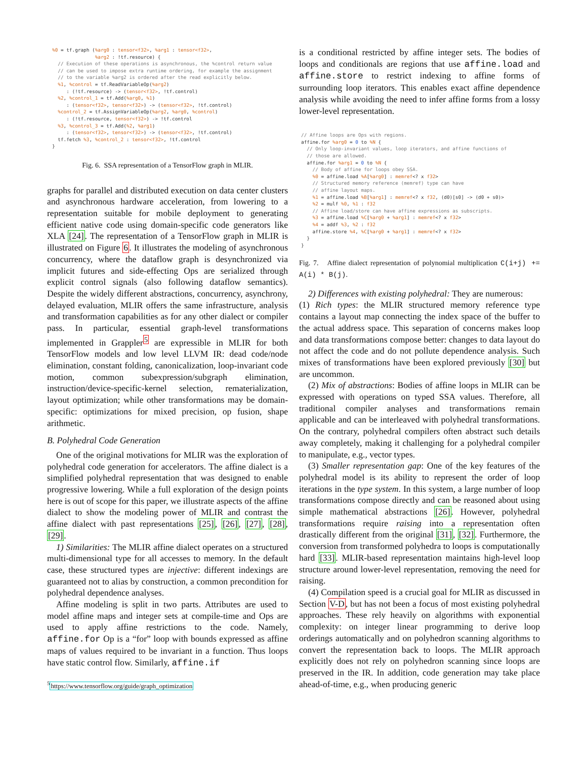%0 = tf.graph (%arg0 : tensor<f32>, %arg1 : tensor<f32>,
               %arg2 : !tf.resource) {
  // Execution of these operations is asynchronous, the %control return value
  // can be used to impose extra runtime ordering, for example the assignment
  // to the variable %arg2 is ordered after the read explicitly below.
  %1, %control = tf.ReadVariableOp(%arg2)
     : (!tf.resource) -> (tensor<f32>, !tf.control)
  %2, %control_1 = tf.Add(%arg0, %1)
     : (tensor<f32>, tensor<f32>) -> (tensor<f32>, !tf.control)
  %control_2 = tf.AssignVariableOp(%arg2, %arg0, %control)
     : (!tf.resource, tensor<f32>) -> !tf.control
  %3, %control_3 = tf.Add(%2, %arg1)
     : (tensor<f32>, tensor<f32>) -> (tensor<f32>, !tf.control)
  tf.fetch %3, %control_2 : tensor<f32>, !tf.control
}
Fig. 6. SSA representation of a TensorFlow graph in MLIR.
graphs for parallel and distributed execution on data center clusters and asynchronous hardware acceleration, from lowering to a representation suitable for mobile deployment to generating efficient native code using domain-specific code generators like XLA [24]. The representation of a TensorFlow graph in MLIR is illustrated on Figure 6. It illustrates the modeling of asynchronous concurrency, where the dataflow graph is desynchronized via implicit futures and side-effecting Ops are serialized through explicit control signals (also following dataflow semantics). Despite the widely different abstractions, concurrency, asynchrony, delayed evaluation, MLIR offers the same infrastructure, analysis and transformation capabilities as for any other dialect or compiler pass. In particular, essential graph-level transformations implemented in Grappler<sup>5</sup> are expressible in MLIR for both TensorFlow models and low level LLVM IR: dead code/node elimination, constant folding, canonicalization, loop-invariant code motion, common subexpression/subgraph elimination, instruction/device-specific-kernel selection, rematerialization, layout optimization; while other transformations may be domain-specific: optimizations for mixed precision, op fusion, shape arithmetic.
B. Polyhedral Code Generation
One of the original motivations for MLIR was the exploration of polyhedral code generation for accelerators. The affine dialect is a simplified polyhedral representation that was designed to enable progressive lowering. While a full exploration of the design points here is out of scope for this paper, we illustrate aspects of the affine dialect to show the modeling power of MLIR and contrast the affine dialect with past representations [25], [26], [27], [28], [29].
1) Similarities: The MLIR affine dialect operates on a structured multi-dimensional type for all accesses to memory. In the default case, these structured types are injective: different indexings are guaranteed not to alias by construction, a common precondition for polyhedral dependence analyses.
Affine modeling is split in two parts. Attributes are used to model affine maps and integer sets at compile-time and Ops are used to apply affine restrictions to the code. Namely, affine.for Op is a “for” loop with bounds expressed as affine maps of values required to be invariant in a function. Thus loops have static control flow. Similarly, affine.if
<sup>5</sup> https://www.tensorflow.org/guide/graph_optimization
is a conditional restricted by affine integer sets. The bodies of loops and conditionals are regions that use affine.load and affine.store to restrict indexing to affine forms of surrounding loop iterators. This enables exact affine dependence analysis while avoiding the need to infer affine forms from a lossy lower-level representation.
// Affine loops are Ops with regions.
affine.for %arg0 = 0 to %N {
  // Only loop-invariant values, loop iterators, and affine functions of
  // those are allowed.
  affine.for %arg1 = 0 to %N {
    // Body of affine for loops obey SSA.
    %0 = affine.load %A[%arg0] : memref<? x f32>
    // Structured memory reference (memref) type can have
    // affine layout maps.
    %1 = affine.load %B[%arg1] : memref<? x f32, (d0)[s0] -> (d0 + s0)>
    %2 = mulf %0, %1 : f32
    // Affine load/store can have affine expressions as subscripts.
    %3 = affine.load %C[%arg0 + %arg1] : memref<? x f32>
    %4 = addf %3, %2 : f32
    affine.store %4, %C[%arg0 + %arg1] : memref<? x f32>
  }
}
Fig. 7. Affine dialect representation of polynomial multiplication C(i+j) += A(i) * B(j).
2) Differences with existing polyhedral: They are numerous:
(1) Rich types: the MLIR structured memory reference type contains a layout map connecting the index space of the buffer to the actual address space. This separation of concerns makes loop and data transformations compose better: changes to data layout do not affect the code and do not pollute dependence analysis. Such mixes of transformations have been explored previously [30] but are uncommon.
(2) Mix of abstractions: Bodies of affine loops in MLIR can be expressed with operations on typed SSA values. Therefore, all traditional compiler analyses and transformations remain applicable and can be interleaved with polyhedral transformations. On the contrary, polyhedral compilers often abstract such details away completely, making it challenging for a polyhedral compiler to manipulate, e.g., vector types.
(3) Smaller representation gap: One of the key features of the polyhedral model is its ability to represent the order of loop iterations in the type system. In this system, a large number of loop transformations compose directly and can be reasoned about using simple mathematical abstractions [26]. However, polyhedral transformations require raising into a representation often drastically different from the original [31], [32]. Furthermore, the conversion from transformed polyhedra to loops is computationally hard [33]. MLIR-based representation maintains high-level loop structure around lower-level representation, removing the need for raising.
(4) Compilation speed is a crucial goal for MLIR as discussed in Section V-D, but has not been a focus of most existing polyhedral approaches. These rely heavily on algorithms with exponential complexity: on integer linear programming to derive loop orderings automatically and on polyhedron scanning algorithms to convert the representation back to loops. The MLIR approach explicitly does not rely on polyhedron scanning since loops are preserved in the IR. In addition, code generation may take place ahead-of-time, e.g., when producing generic